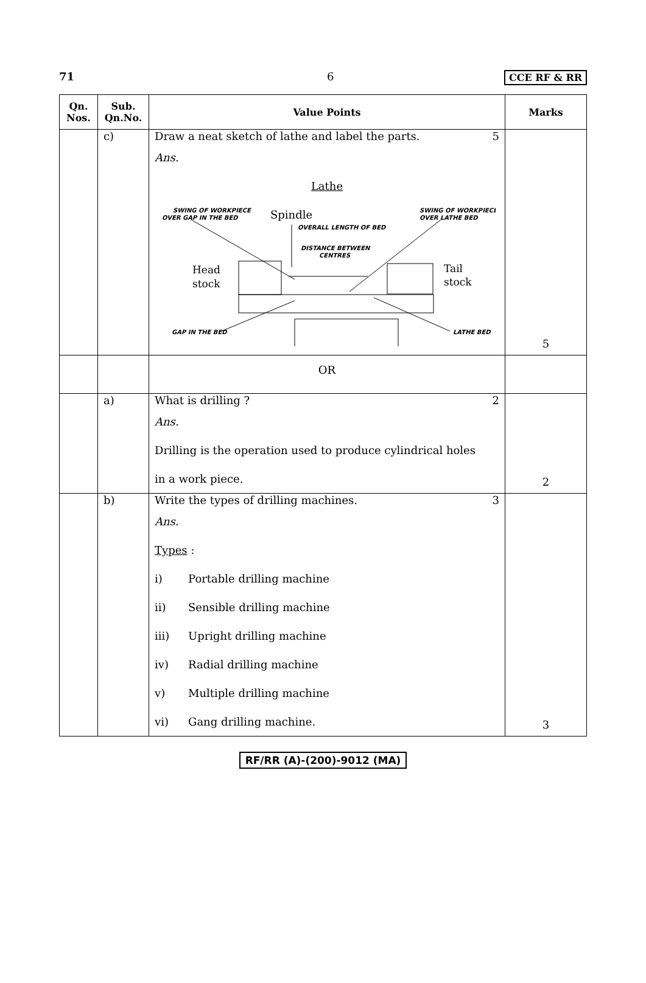71 6 CCE RF & RR
| Qn. Nos. | Sub. Qn.No. | Value Points | Marks |
| --- | --- | --- | --- |
| | c) | Draw a neat sketch of lathe and label the parts. 5 Ans. Lathe SWING OF WORKPIECE OVER GAP IN THE BED Spindle SWING OF WORKPIECE OVER LATHE BED OVERALL LENGTH OF BED DISTANCE BETWEEN CENTRES Head stock Tail stock GAP IN THE BED LATHE BED | 5 |
| | | OR | |
| | a) | What is drilling ? 2 Ans. Drilling is the operation used to produce cylindrical holes in a work piece. | 2 |
| | b) | Write the types of drilling machines. 3 Ans. Types : i) Portable drilling machine ii) Sensible drilling machine iii) Upright drilling machine iv) Radial drilling machine v) Multiple drilling machine vi) Gang drilling machine. | 3 |
RF/RR (A)-(200)-9012 (MA)